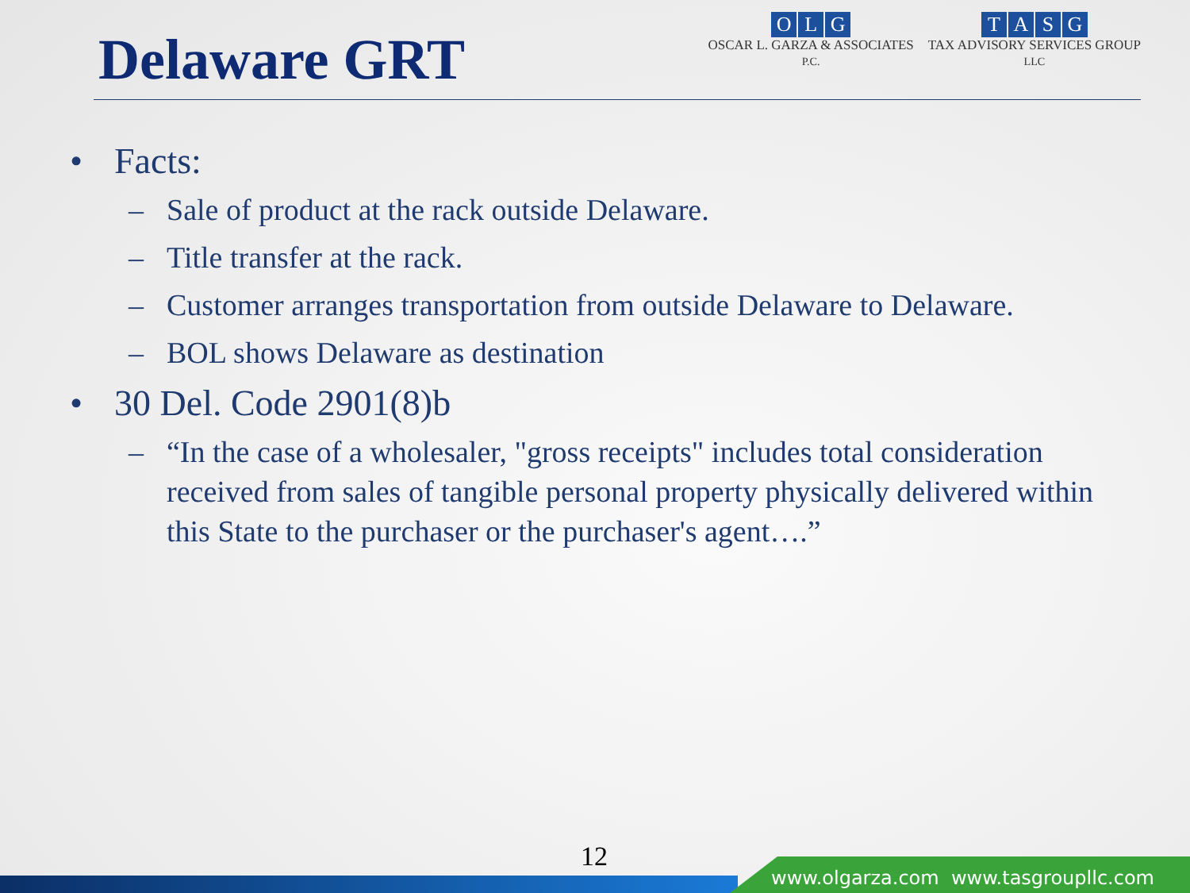Delaware GRT
OLG
OSCAR L. GARZA & ASSOCIATES
P.C.
TASG
TAX ADVISORY SERVICES GROUP
LLC
• Facts:
– Sale of product at the rack outside Delaware.
– Title transfer at the rack.
– Customer arranges transportation from outside Delaware to Delaware.
– BOL shows Delaware as destination
• 30 Del. Code 2901(8)b
– “In the case of a wholesaler, "gross receipts" includes total consideration received from sales of tangible personal property physically delivered within this State to the purchaser or the purchaser's agent….”
12
www.olgarza.com www.tasgroupllc.com